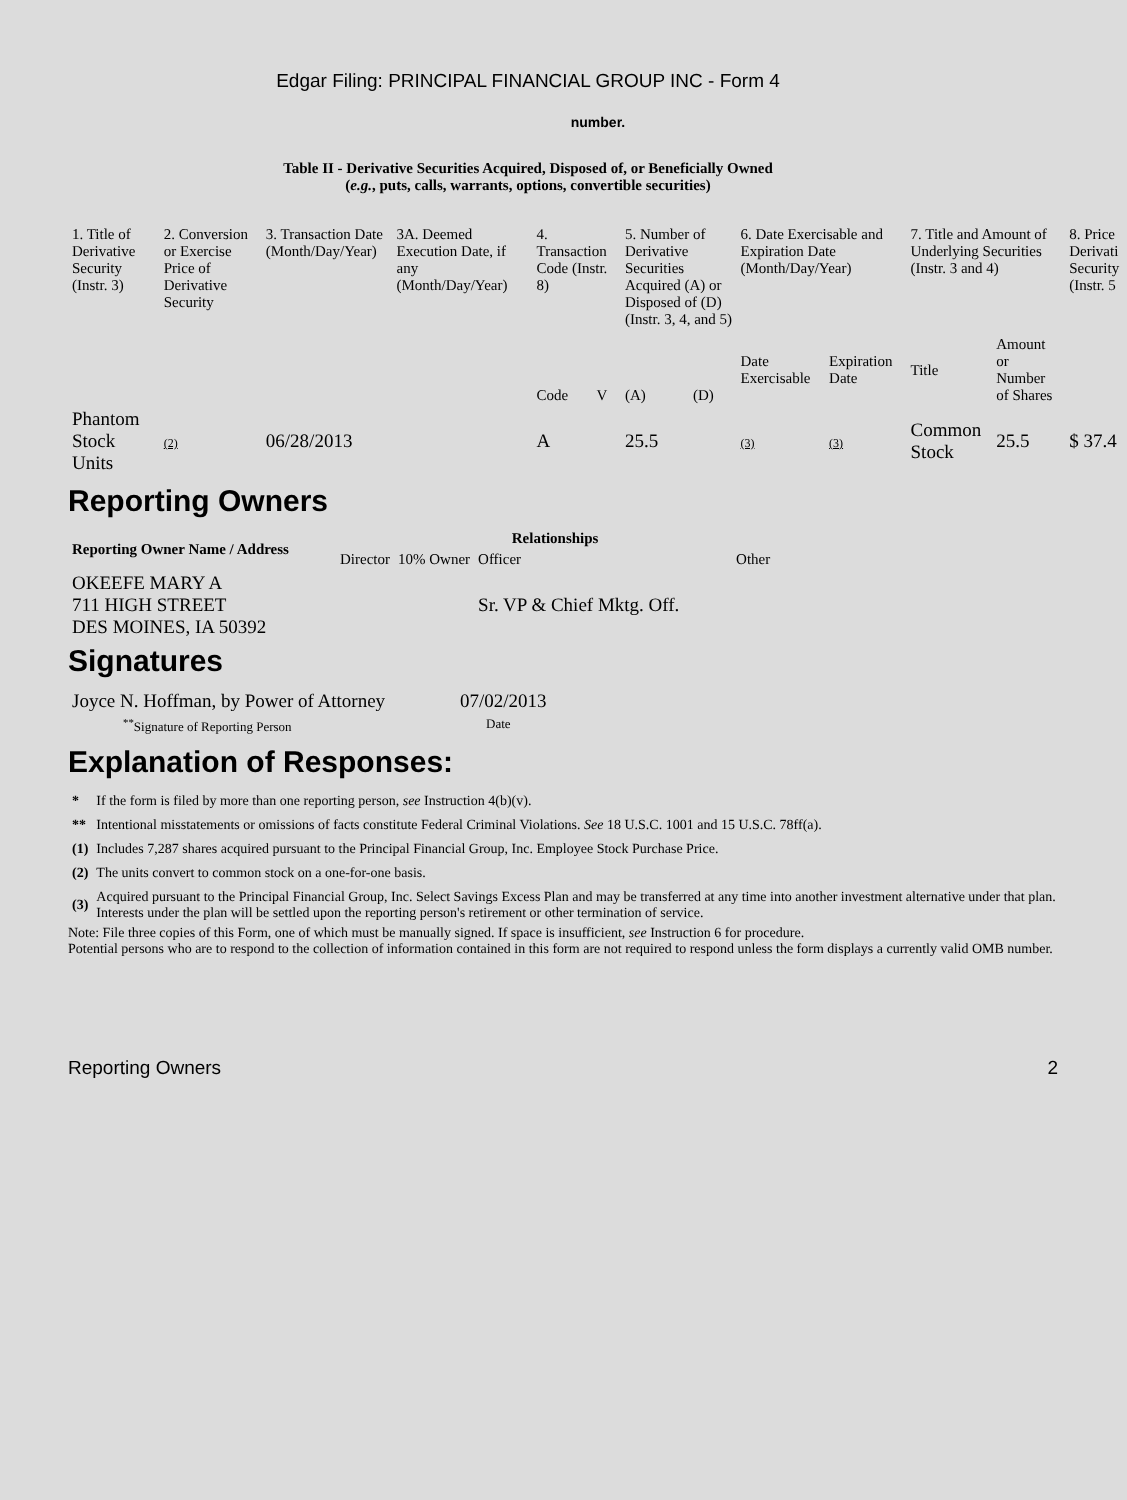Edgar Filing: PRINCIPAL FINANCIAL GROUP INC - Form 4
number.
Table II - Derivative Securities Acquired, Disposed of, or Beneficially Owned
(e.g., puts, calls, warrants, options, convertible securities)
| 1. Title of Derivative Security (Instr. 3) | 2. Conversion or Exercise Price of Derivative Security | 3. Transaction Date (Month/Day/Year) | 3A. Deemed Execution Date, if any (Month/Day/Year) | 4. Transaction Code (Instr. 8) | | 5. Number of Derivative Securities Acquired (A) or Disposed of (D) (Instr. 3, 4, and 5) | | 6. Date Exercisable and Expiration Date (Month/Day/Year) | | 7. Title and Amount of Underlying Securities (Instr. 3 and 4) | | 8. Price Derivati Security (Instr. 5 |
| --- | --- | --- | --- | --- | --- | --- | --- | --- | --- | --- | --- | --- |
| | | | | Code | V | (A) | (D) | Date Exercisable | Expiration Date | Title | Amount or Number of Shares | |
| Phantom Stock Units | (2) | 06/28/2013 | | A | | 25.5 | | (3) | (3) | Common Stock | 25.5 | $ 37.4 |
Reporting Owners
| Reporting Owner Name / Address | Relationships | | | |
| --- | --- | --- | --- | --- |
| | Director | 10% Owner | Officer | Other |
| OKEEFE MARY A 711 HIGH STREET DES MOINES, IA 50392 | | | Sr. VP & Chief Mktg. Off. | |
Signatures
| Joyce N. Hoffman, by Power of Attorney | 07/02/2013 |
| <sup>**</sup> Signature of Reporting Person | Date |
Explanation of Responses:
| * | If the form is filed by more than one reporting person, see Instruction 4(b)(v). |
| ** | Intentional misstatements or omissions of facts constitute Federal Criminal Violations. See 18 U.S.C. 1001 and 15 U.S.C. 78ff(a). |
| (1) | Includes 7,287 shares acquired pursuant to the Principal Financial Group, Inc. Employee Stock Purchase Price. |
| (2) | The units convert to common stock on a one-for-one basis. |
| (3) | Acquired pursuant to the Principal Financial Group, Inc. Select Savings Excess Plan and may be transferred at any time into another investment alternative under that plan. Interests under the plan will be settled upon the reporting person's retirement or other termination of service. |
Note: File three copies of this Form, one of which must be manually signed. If space is insufficient, see Instruction 6 for procedure.
Potential persons who are to respond to the collection of information contained in this form are not required to respond unless the form displays a currently valid OMB number.
Reporting Owners 2